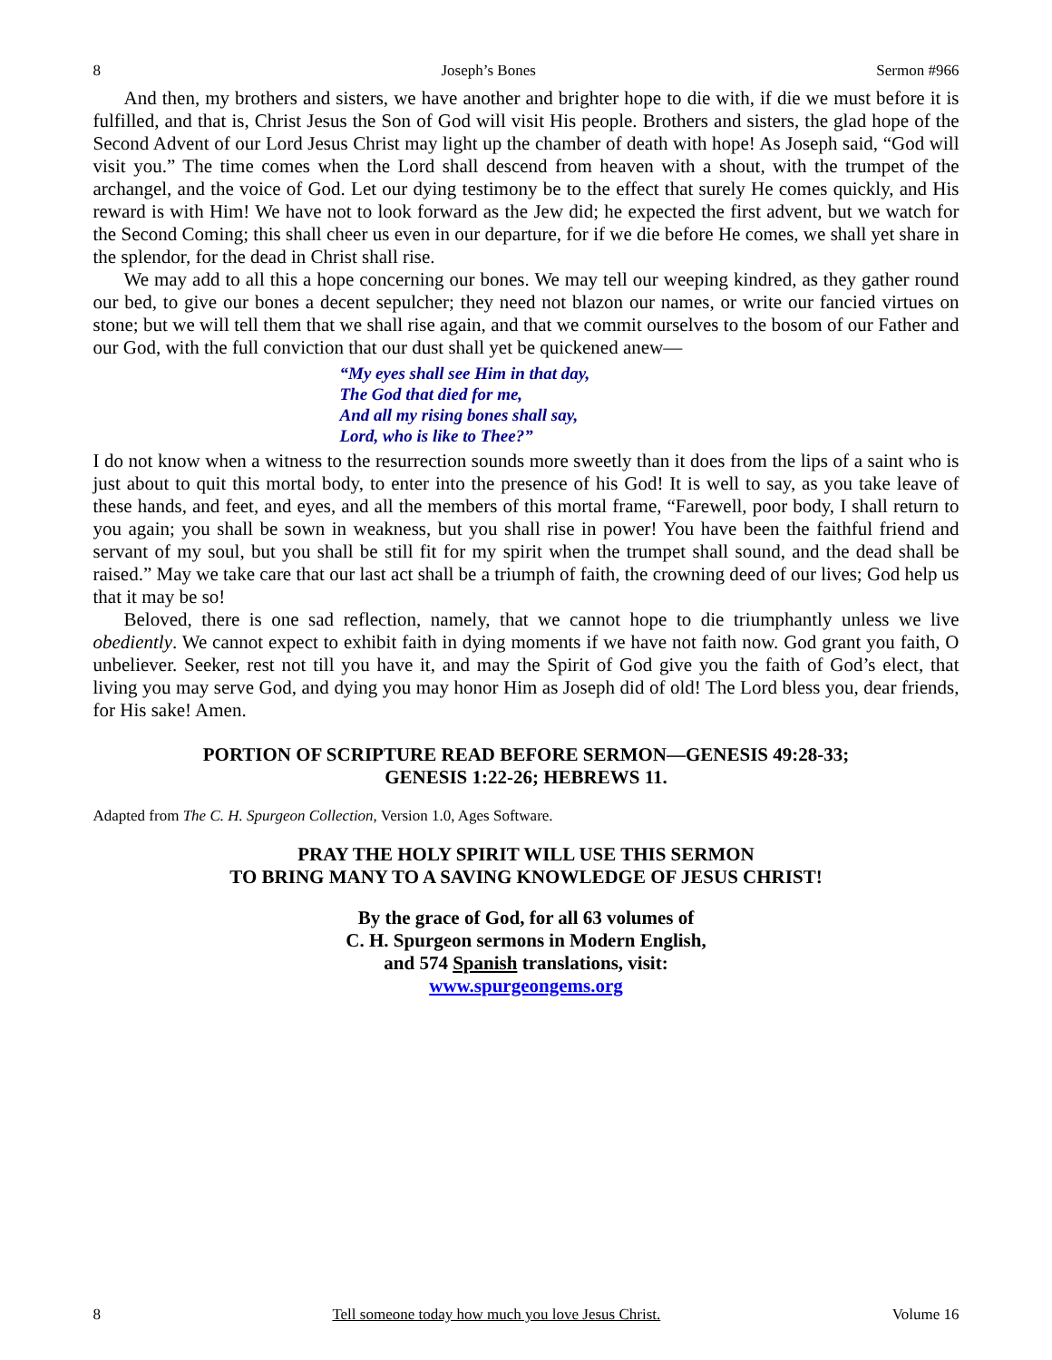8 Joseph’s Bones Sermon #966
And then, my brothers and sisters, we have another and brighter hope to die with, if die we must before it is fulfilled, and that is, Christ Jesus the Son of God will visit His people. Brothers and sisters, the glad hope of the Second Advent of our Lord Jesus Christ may light up the chamber of death with hope! As Joseph said, “God will visit you.” The time comes when the Lord shall descend from heaven with a shout, with the trumpet of the archangel, and the voice of God. Let our dying testimony be to the effect that surely He comes quickly, and His reward is with Him! We have not to look forward as the Jew did; he expected the first advent, but we watch for the Second Coming; this shall cheer us even in our departure, for if we die before He comes, we shall yet share in the splendor, for the dead in Christ shall rise.
We may add to all this a hope concerning our bones. We may tell our weeping kindred, as they gather round our bed, to give our bones a decent sepulcher; they need not blazon our names, or write our fancied virtues on stone; but we will tell them that we shall rise again, and that we commit ourselves to the bosom of our Father and our God, with the full conviction that our dust shall yet be quickened anew—
“My eyes shall see Him in that day,
The God that died for me,
And all my rising bones shall say,
Lord, who is like to Thee?”
I do not know when a witness to the resurrection sounds more sweetly than it does from the lips of a saint who is just about to quit this mortal body, to enter into the presence of his God! It is well to say, as you take leave of these hands, and feet, and eyes, and all the members of this mortal frame, “Farewell, poor body, I shall return to you again; you shall be sown in weakness, but you shall rise in power! You have been the faithful friend and servant of my soul, but you shall be still fit for my spirit when the trumpet shall sound, and the dead shall be raised.” May we take care that our last act shall be a triumph of faith, the crowning deed of our lives; God help us that it may be so!
Beloved, there is one sad reflection, namely, that we cannot hope to die triumphantly unless we live obediently. We cannot expect to exhibit faith in dying moments if we have not faith now. God grant you faith, O unbeliever. Seeker, rest not till you have it, and may the Spirit of God give you the faith of God’s elect, that living you may serve God, and dying you may honor Him as Joseph did of old! The Lord bless you, dear friends, for His sake! Amen.
PORTION OF SCRIPTURE READ BEFORE SERMON—GENESIS 49:28-33;
GENESIS 1:22-26; HEBREWS 11.
Adapted from The C. H. Spurgeon Collection, Version 1.0, Ages Software.
PRAY THE HOLY SPIRIT WILL USE THIS SERMON
TO BRING MANY TO A SAVING KNOWLEDGE OF JESUS CHRIST!
By the grace of God, for all 63 volumes of
C. H. Spurgeon sermons in Modern English,
and 574 Spanish translations, visit:
www.spurgeongems.org
8 Tell someone today how much you love Jesus Christ. Volume 16